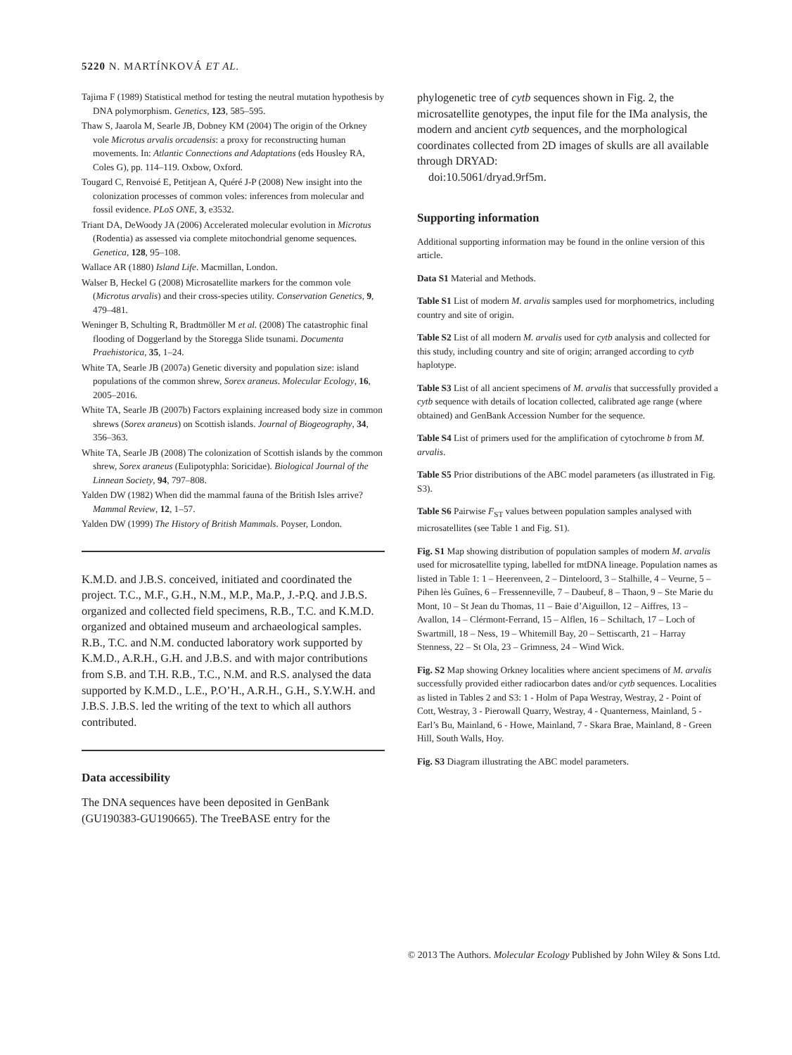5220 N. MARTÍNKOVÁ ET AL.
Tajima F (1989) Statistical method for testing the neutral mutation hypothesis by DNA polymorphism. Genetics, 123, 585–595.
Thaw S, Jaarola M, Searle JB, Dobney KM (2004) The origin of the Orkney vole Microtus arvalis orcadensis: a proxy for reconstructing human movements. In: Atlantic Connections and Adaptations (eds Housley RA, Coles G), pp. 114–119. Oxbow, Oxford.
Tougard C, Renvoisé E, Petitjean A, Quéré J-P (2008) New insight into the colonization processes of common voles: inferences from molecular and fossil evidence. PLoS ONE, 3, e3532.
Triant DA, DeWoody JA (2006) Accelerated molecular evolution in Microtus (Rodentia) as assessed via complete mitochondrial genome sequences. Genetica, 128, 95–108.
Wallace AR (1880) Island Life. Macmillan, London.
Walser B, Heckel G (2008) Microsatellite markers for the common vole (Microtus arvalis) and their cross-species utility. Conservation Genetics, 9, 479–481.
Weninger B, Schulting R, Bradtmöller M et al. (2008) The catastrophic final flooding of Doggerland by the Storegga Slide tsunami. Documenta Praehistorica, 35, 1–24.
White TA, Searle JB (2007a) Genetic diversity and population size: island populations of the common shrew, Sorex araneus. Molecular Ecology, 16, 2005–2016.
White TA, Searle JB (2007b) Factors explaining increased body size in common shrews (Sorex araneus) on Scottish islands. Journal of Biogeography, 34, 356–363.
White TA, Searle JB (2008) The colonization of Scottish islands by the common shrew, Sorex araneus (Eulipotyphla: Soricidae). Biological Journal of the Linnean Society, 94, 797–808.
Yalden DW (1982) When did the mammal fauna of the British Isles arrive? Mammal Review, 12, 1–57.
Yalden DW (1999) The History of British Mammals. Poyser, London.
K.M.D. and J.B.S. conceived, initiated and coordinated the project. T.C., M.F., G.H., N.M., M.P., Ma.P., J.-P.Q. and J.B.S. organized and collected field specimens, R.B., T.C. and K.M.D. organized and obtained museum and archaeological samples. R.B., T.C. and N.M. conducted laboratory work supported by K.M.D., A.R.H., G.H. and J.B.S. and with major contributions from S.B. and T.H. R.B., T.C., N.M. and R.S. analysed the data supported by K.M.D., L.E., P.O’H., A.R.H., G.H., S.Y.W.H. and J.B.S. J.B.S. led the writing of the text to which all authors contributed.
Data accessibility
The DNA sequences have been deposited in GenBank (GU190383-GU190665). The TreeBASE entry for the
phylogenetic tree of cytb sequences shown in Fig. 2, the microsatellite genotypes, the input file for the IMa analysis, the modern and ancient cytb sequences, and the morphological coordinates collected from 2D images of skulls are all available through DRYAD:
doi:10.5061/dryad.9rf5m.
Supporting information
Additional supporting information may be found in the online version of this article.
Data S1 Material and Methods.
Table S1 List of modern M. arvalis samples used for morphometrics, including country and site of origin.
Table S2 List of all modern M. arvalis used for cytb analysis and collected for this study, including country and site of origin; arranged according to cytb haplotype.
Table S3 List of all ancient specimens of M. arvalis that successfully provided a cytb sequence with details of location collected, calibrated age range (where obtained) and GenBank Accession Number for the sequence.
Table S4 List of primers used for the amplification of cytochrome b from M. arvalis.
Table S5 Prior distributions of the ABC model parameters (as illustrated in Fig. S3).
Table S6 Pairwise F<sub>ST</sub> values between population samples analysed with microsatellites (see Table 1 and Fig. S1).
Fig. S1 Map showing distribution of population samples of modern M. arvalis used for microsatellite typing, labelled for mtDNA lineage. Population names as listed in Table 1: 1 – Heerenveen, 2 – Dinteloord, 3 – Stalhille, 4 – Veurne, 5 – Pihen lès Guînes, 6 – Fressenneville, 7 – Daubeuf, 8 – Thaon, 9 – Ste Marie du Mont, 10 – St Jean du Thomas, 11 – Baie d’Aiguillon, 12 – Aiffres, 13 – Avallon, 14 – Clérmont-Ferrand, 15 – Alflen, 16 – Schiltach, 17 – Loch of Swartmill, 18 – Ness, 19 – Whitemill Bay, 20 – Settiscarth, 21 – Harray Stenness, 22 – St Ola, 23 – Grimness, 24 – Wind Wick.
Fig. S2 Map showing Orkney localities where ancient specimens of M. arvalis successfully provided either radiocarbon dates and/or cytb sequences. Localities as listed in Tables 2 and S3: 1 - Holm of Papa Westray, Westray, 2 - Point of Cott, Westray, 3 - Pierowall Quarry, Westray, 4 - Quanterness, Mainland, 5 - Earl’s Bu, Mainland, 6 - Howe, Mainland, 7 - Skara Brae, Mainland, 8 - Green Hill, South Walls, Hoy.
Fig. S3 Diagram illustrating the ABC model parameters.
© 2013 The Authors. Molecular Ecology Published by John Wiley & Sons Ltd.